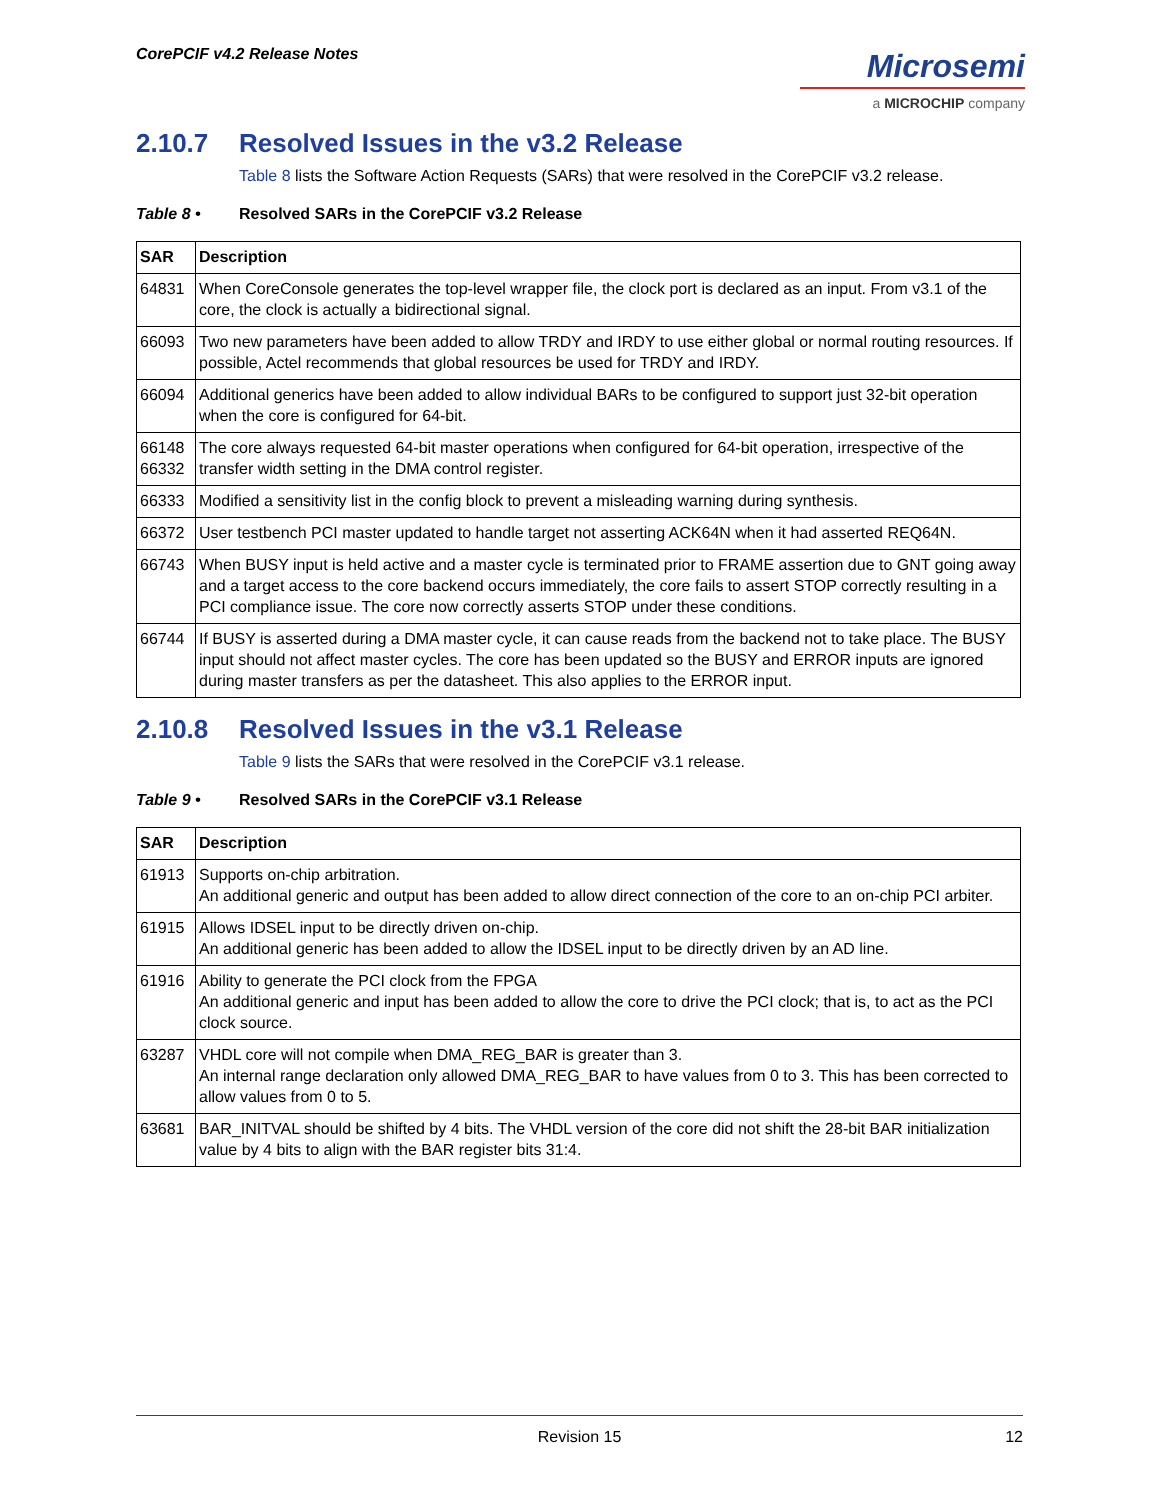CorePCIF v4.2 Release Notes
Microsemi
a MICROCHIP company
2.10.7 Resolved Issues in the v3.2 Release
Table 8 lists the Software Action Requests (SARs) that were resolved in the CorePCIF v3.2 release.
Table 8 • Resolved SARs in the CorePCIF v3.2 Release
| SAR | Description |
| --- | --- |
| 64831 | When CoreConsole generates the top-level wrapper file, the clock port is declared as an input. From v3.1 of the core, the clock is actually a bidirectional signal. |
| 66093 | Two new parameters have been added to allow TRDY and IRDY to use either global or normal routing resources. If possible, Actel recommends that global resources be used for TRDY and IRDY. |
| 66094 | Additional generics have been added to allow individual BARs to be configured to support just 32-bit operation when the core is configured for 64-bit. |
| 66148 66332 | The core always requested 64-bit master operations when configured for 64-bit operation, irrespective of the transfer width setting in the DMA control register. |
| 66333 | Modified a sensitivity list in the config block to prevent a misleading warning during synthesis. |
| 66372 | User testbench PCI master updated to handle target not asserting ACK64N when it had asserted REQ64N. |
| 66743 | When BUSY input is held active and a master cycle is terminated prior to FRAME assertion due to GNT going away and a target access to the core backend occurs immediately, the core fails to assert STOP correctly resulting in a PCI compliance issue. The core now correctly asserts STOP under these conditions. |
| 66744 | If BUSY is asserted during a DMA master cycle, it can cause reads from the backend not to take place. The BUSY input should not affect master cycles. The core has been updated so the BUSY and ERROR inputs are ignored during master transfers as per the datasheet. This also applies to the ERROR input. |
2.10.8 Resolved Issues in the v3.1 Release
Table 9 lists the SARs that were resolved in the CorePCIF v3.1 release.
Table 9 • Resolved SARs in the CorePCIF v3.1 Release
| SAR | Description |
| --- | --- |
| 61913 | Supports on-chip arbitration. An additional generic and output has been added to allow direct connection of the core to an on-chip PCI arbiter. |
| 61915 | Allows IDSEL input to be directly driven on-chip. An additional generic has been added to allow the IDSEL input to be directly driven by an AD line. |
| 61916 | Ability to generate the PCI clock from the FPGA An additional generic and input has been added to allow the core to drive the PCI clock; that is, to act as the PCI clock source. |
| 63287 | VHDL core will not compile when DMA_REG_BAR is greater than 3. An internal range declaration only allowed DMA_REG_BAR to have values from 0 to 3. This has been corrected to allow values from 0 to 5. |
| 63681 | BAR_INITVAL should be shifted by 4 bits. The VHDL version of the core did not shift the 28-bit BAR initialization value by 4 bits to align with the BAR register bits 31:4. |
Revision 15 12